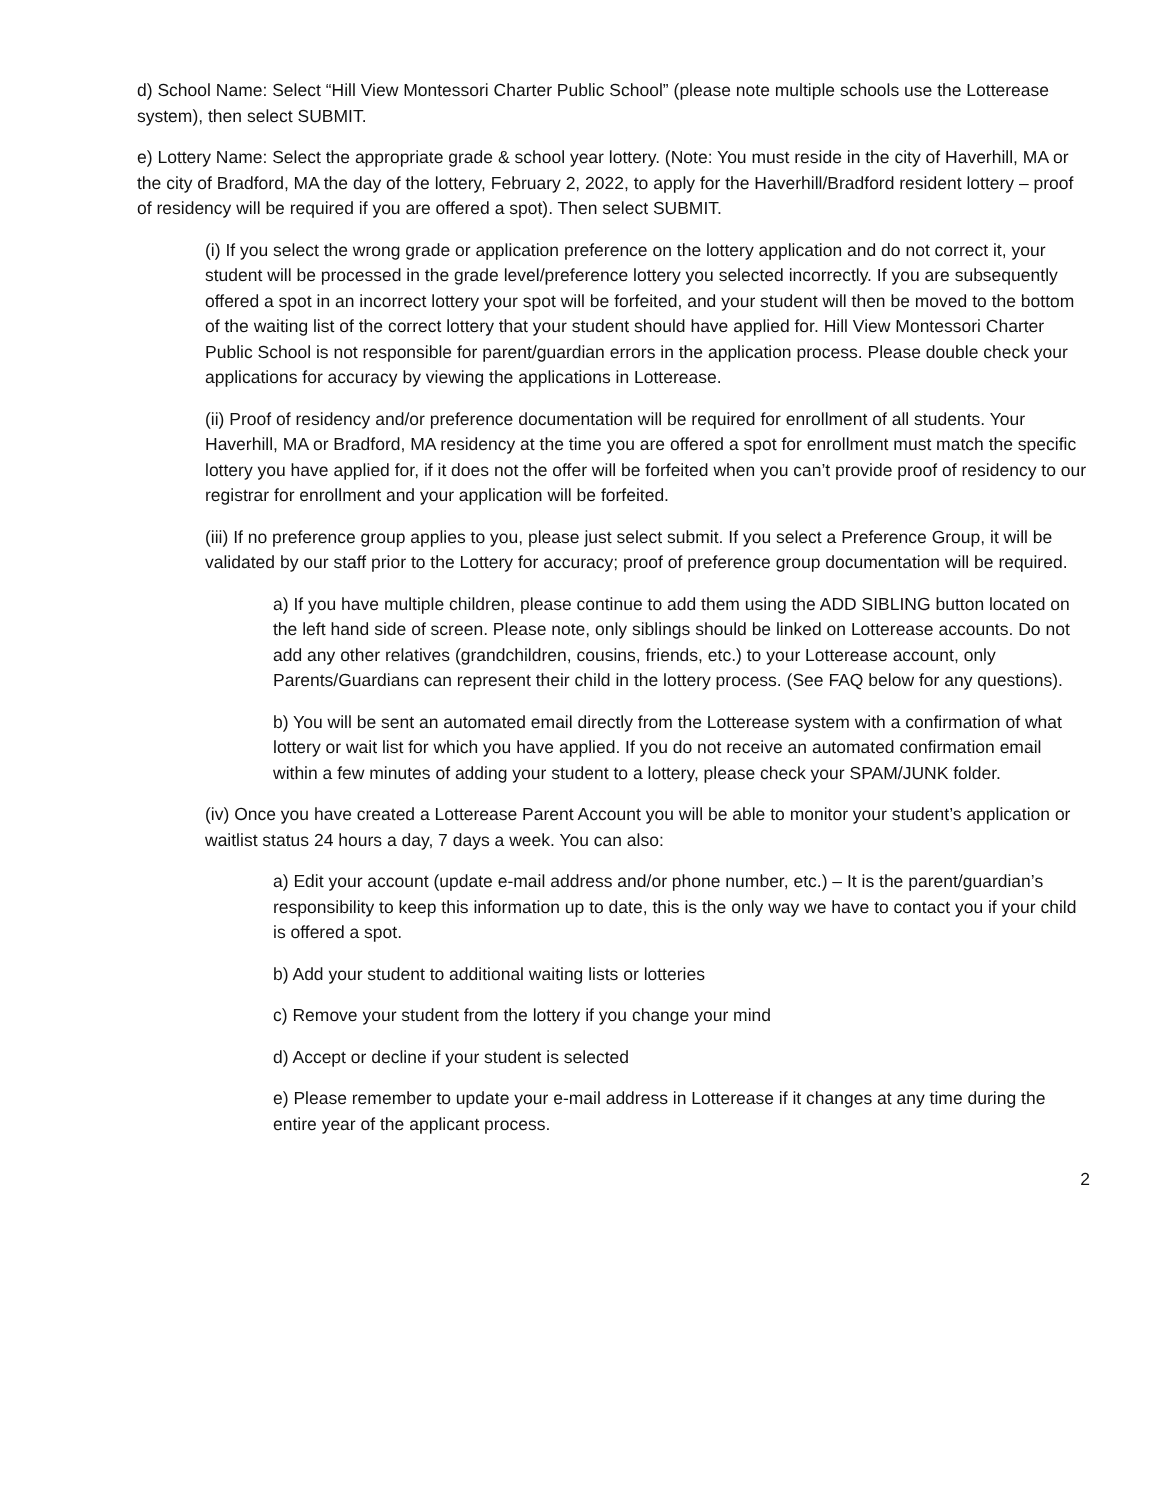d) School Name: Select “Hill View Montessori Charter Public School” (please note multiple schools use the Lotterease system), then select SUBMIT.
e) Lottery Name: Select the appropriate grade & school year lottery. (Note: You must reside in the city of Haverhill, MA or the city of Bradford, MA the day of the lottery, February 2, 2022, to apply for the Haverhill/Bradford resident lottery – proof of residency will be required if you are offered a spot). Then select SUBMIT.
(i) If you select the wrong grade or application preference on the lottery application and do not correct it, your student will be processed in the grade level/preference lottery you selected incorrectly. If you are subsequently offered a spot in an incorrect lottery your spot will be forfeited, and your student will then be moved to the bottom of the waiting list of the correct lottery that your student should have applied for. Hill View Montessori Charter Public School is not responsible for parent/guardian errors in the application process. Please double check your applications for accuracy by viewing the applications in Lotterease.
(ii) Proof of residency and/or preference documentation will be required for enrollment of all students. Your Haverhill, MA or Bradford, MA residency at the time you are offered a spot for enrollment must match the specific lottery you have applied for, if it does not the offer will be forfeited when you can’t provide proof of residency to our registrar for enrollment and your application will be forfeited.
(iii) If no preference group applies to you, please just select submit. If you select a Preference Group, it will be validated by our staff prior to the Lottery for accuracy; proof of preference group documentation will be required.
a) If you have multiple children, please continue to add them using the ADD SIBLING button located on the left hand side of screen. Please note, only siblings should be linked on Lotterease accounts. Do not add any other relatives (grandchildren, cousins, friends, etc.) to your Lotterease account, only Parents/Guardians can represent their child in the lottery process. (See FAQ below for any questions).
b) You will be sent an automated email directly from the Lotterease system with a confirmation of what lottery or wait list for which you have applied. If you do not receive an automated confirmation email within a few minutes of adding your student to a lottery, please check your SPAM/JUNK folder.
(iv) Once you have created a Lotterease Parent Account you will be able to monitor your student’s application or waitlist status 24 hours a day, 7 days a week. You can also:
a) Edit your account (update e-mail address and/or phone number, etc.) – It is the parent/guardian’s responsibility to keep this information up to date, this is the only way we have to contact you if your child is offered a spot.
b) Add your student to additional waiting lists or lotteries
c) Remove your student from the lottery if you change your mind
d) Accept or decline if your student is selected
e) Please remember to update your e-mail address in Lotterease if it changes at any time during the entire year of the applicant process.
2